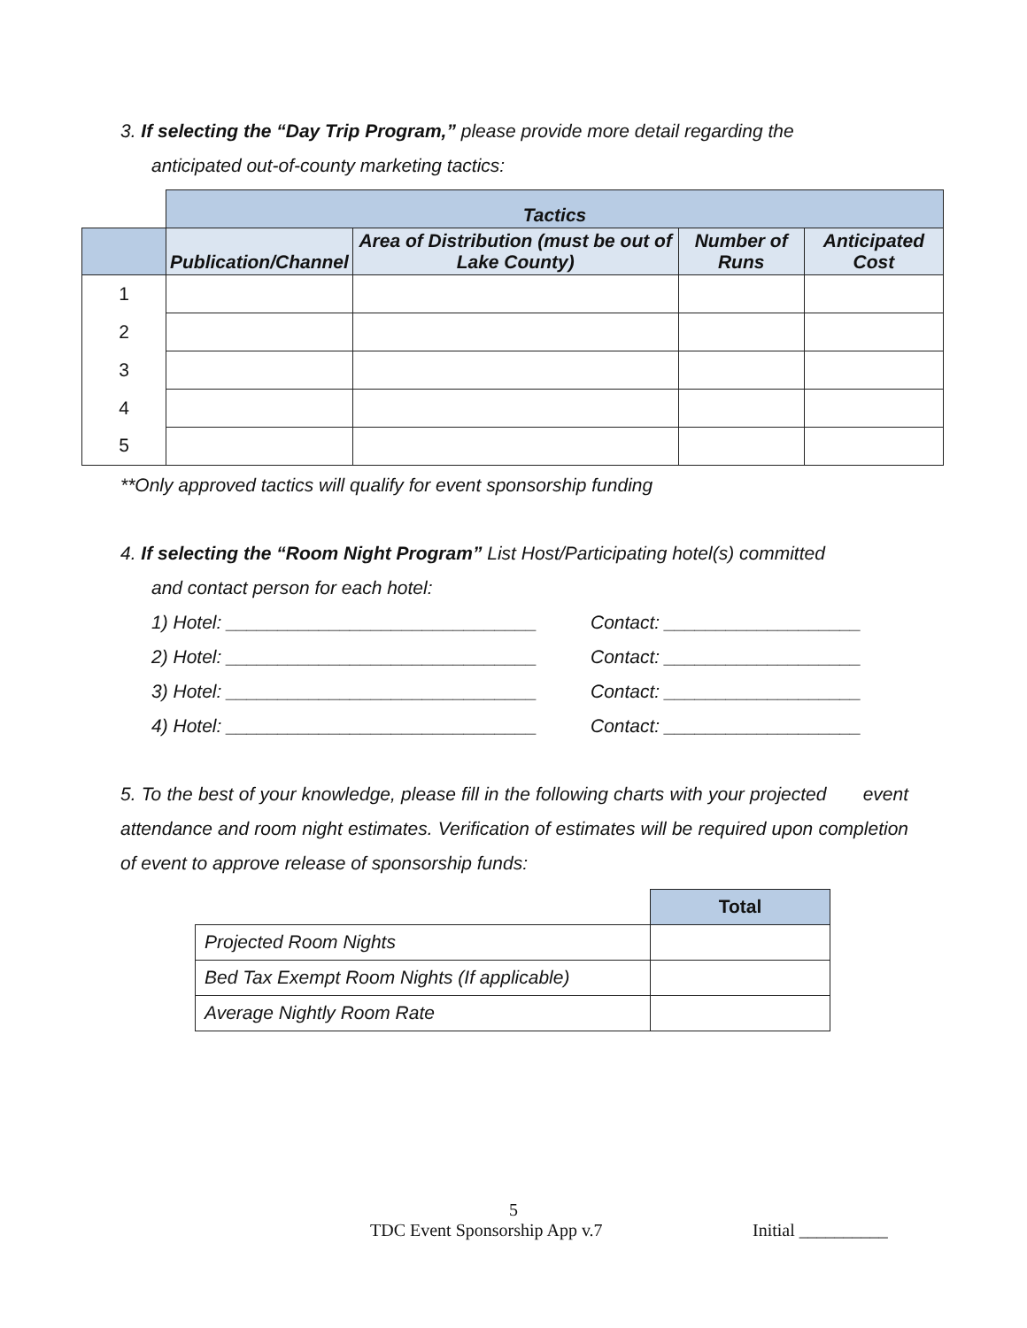3. If selecting the “Day Trip Program,” please provide more detail regarding the
anticipated out-of-county marketing tactics:
| | Tactics | | | |
| | Publication/Channel | Area of Distribution (must be out of Lake County) | Number of Runs | Anticipated Cost |
| 1 | | | | |
| 2 | | | | |
| 3 | | | | |
| 4 | | | | |
| 5 | | | | |
**Only approved tactics will qualify for event sponsorship funding
4. If selecting the “Room Night Program” List Host/Participating hotel(s) committed
and contact person for each hotel:
1) Hotel: ______________________________ Contact: ___________________
2) Hotel: ______________________________ Contact: ___________________
3) Hotel: ______________________________ Contact: ___________________
4) Hotel: ______________________________ Contact: ___________________
5. To the best of your knowledge, please fill in the following charts with your projected event attendance and room night estimates. Verification of estimates will be required upon completion of event to approve release of sponsorship funds:
| | Total |
| Projected Room Nights | |
| Bed Tax Exempt Room Nights (If applicable) | |
| Average Nightly Room Rate | |
5
TDC Event Sponsorship App v.7 Initial __________